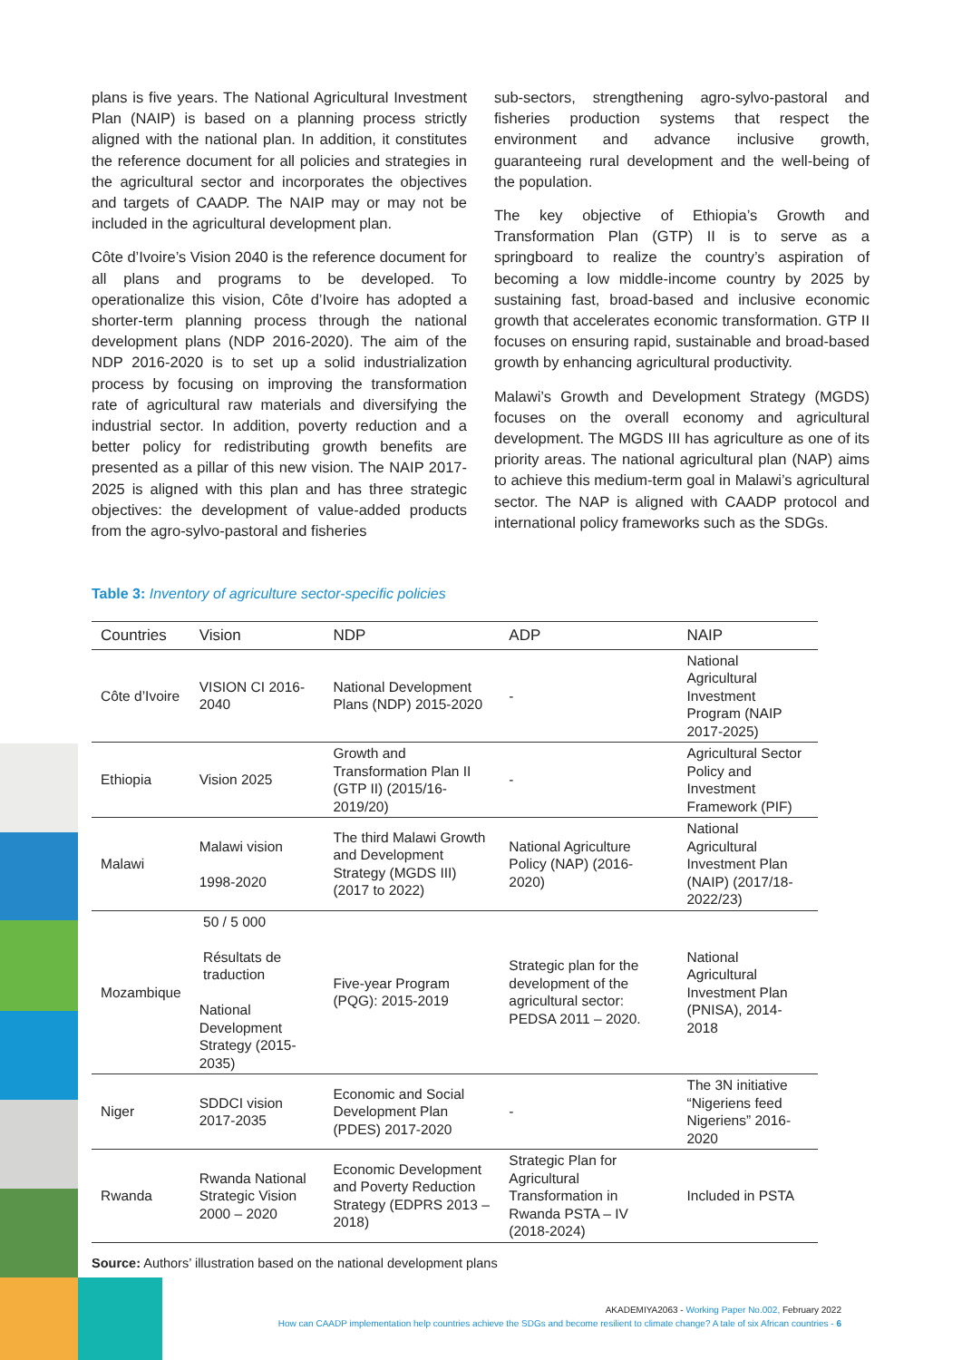plans is five years. The National Agricultural Investment Plan (NAIP) is based on a planning process strictly aligned with the national plan. In addition, it constitutes the reference document for all policies and strategies in the agricultural sector and incorporates the objectives and targets of CAADP. The NAIP may or may not be included in the agricultural development plan.
Côte d’Ivoire’s Vision 2040 is the reference document for all plans and programs to be developed. To operationalize this vision, Côte d’Ivoire has adopted a shorter-term planning process through the national development plans (NDP 2016-2020). The aim of the NDP 2016-2020 is to set up a solid industrialization process by focusing on improving the transformation rate of agricultural raw materials and diversifying the industrial sector. In addition, poverty reduction and a better policy for redistributing growth benefits are presented as a pillar of this new vision. The NAIP 2017-2025 is aligned with this plan and has three strategic objectives: the development of value-added products from the agro-sylvo-pastoral and fisheries
sub-sectors, strengthening agro-sylvo-pastoral and fisheries production systems that respect the environment and advance inclusive growth, guaranteeing rural development and the well-being of the population.
The key objective of Ethiopia’s Growth and Transformation Plan (GTP) II is to serve as a springboard to realize the country’s aspiration of becoming a low middle-income country by 2025 by sustaining fast, broad-based and inclusive economic growth that accelerates economic transformation. GTP II focuses on ensuring rapid, sustainable and broad-based growth by enhancing agricultural productivity.
Malawi’s Growth and Development Strategy (MGDS) focuses on the overall economy and agricultural development. The MGDS III has agriculture as one of its priority areas. The national agricultural plan (NAP) aims to achieve this medium-term goal in Malawi’s agricultural sector. The NAP is aligned with CAADP protocol and international policy frameworks such as the SDGs.
Table 3: Inventory of agriculture sector-specific policies
| Countries | Vision | NDP | ADP | NAIP |
| --- | --- | --- | --- | --- |
| Côte d’Ivoire | VISION CI 2016-2040 | National Development Plans (NDP) 2015-2020 | - | National Agricultural Investment Program (NAIP 2017-2025) |
| Ethiopia | Vision 2025 | Growth and Transformation Plan II (GTP II) (2015/16-2019/20) | - | Agricultural Sector Policy and Investment Framework (PIF) |
| Malawi | Malawi vision 1998-2020 | The third Malawi Growth and Development Strategy (MGDS III) (2017 to 2022) | National Agriculture Policy (NAP) (2016-2020) | National Agricultural Investment Plan (NAIP) (2017/18-2022/23) |
| Mozambique | 50 / 5 000 Résultats de traduction National Development Strategy (2015-2035) | Five-year Program (PQG): 2015-2019 | Strategic plan for the development of the agricultural sector: PEDSA 2011 – 2020. | National Agricultural Investment Plan (PNISA), 2014-2018 |
| Niger | SDDCI vision 2017-2035 | Economic and Social Development Plan (PDES) 2017-2020 | - | The 3N initiative “Nigeriens feed Nigeriens” 2016-2020 |
| Rwanda | Rwanda National Strategic Vision 2000 – 2020 | Economic Development and Poverty Reduction Strategy (EDPRS 2013 – 2018) | Strategic Plan for Agricultural Transformation in Rwanda PSTA – IV (2018-2024) | Included in PSTA |
Source: Authors’ illustration based on the national development plans
AKADEMIYA2063 - Working Paper No.002, February 2022
How can CAADP implementation help countries achieve the SDGs and become resilient to climate change? A tale of six African countries - 6